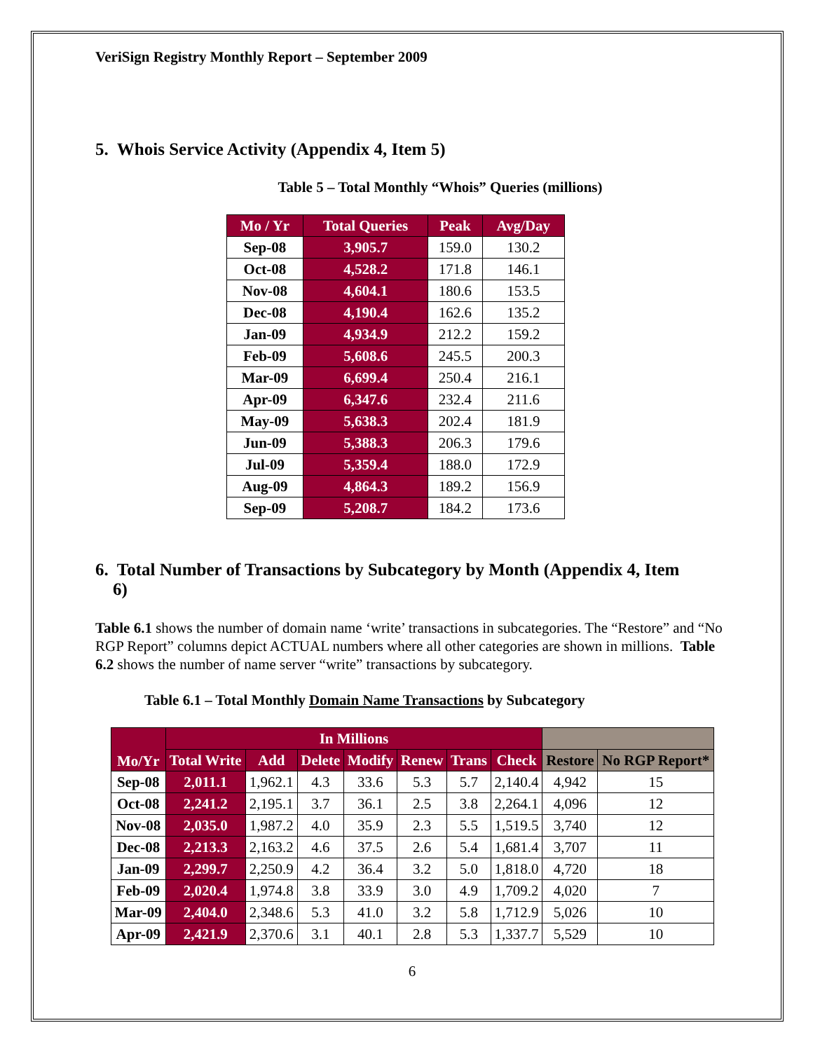VeriSign Registry Monthly Report – September 2009
5. Whois Service Activity (Appendix 4, Item 5)
Table 5 – Total Monthly “Whois” Queries (millions)
| Mo / Yr | Total Queries | Peak | Avg/Day |
| --- | --- | --- | --- |
| Sep-08 | 3,905.7 | 159.0 | 130.2 |
| Oct-08 | 4,528.2 | 171.8 | 146.1 |
| Nov-08 | 4,604.1 | 180.6 | 153.5 |
| Dec-08 | 4,190.4 | 162.6 | 135.2 |
| Jan-09 | 4,934.9 | 212.2 | 159.2 |
| Feb-09 | 5,608.6 | 245.5 | 200.3 |
| Mar-09 | 6,699.4 | 250.4 | 216.1 |
| Apr-09 | 6,347.6 | 232.4 | 211.6 |
| May-09 | 5,638.3 | 202.4 | 181.9 |
| Jun-09 | 5,388.3 | 206.3 | 179.6 |
| Jul-09 | 5,359.4 | 188.0 | 172.9 |
| Aug-09 | 4,864.3 | 189.2 | 156.9 |
| Sep-09 | 5,208.7 | 184.2 | 173.6 |
6. Total Number of Transactions by Subcategory by Month (Appendix 4, Item
6)
Table 6.1 shows the number of domain name ‘write’ transactions in subcategories. The “Restore” and “No RGP Report” columns depict ACTUAL numbers where all other categories are shown in millions. Table 6.2 shows the number of name server “write” transactions by subcategory.
Table 6.1 – Total Monthly Domain Name Transactions by Subcategory
| Mo/Yr | In Millions | | | | | | | | |
| --- | --- | --- | --- | --- | --- | --- | --- | --- | --- |
| | Total Write | Add | Delete | Modify | Renew | Trans | Check | Restore | No RGP Report* |
| Sep-08 | 2,011.1 | 1,962.1 | 4.3 | 33.6 | 5.3 | 5.7 | 2,140.4 | 4,942 | 15 |
| Oct-08 | 2,241.2 | 2,195.1 | 3.7 | 36.1 | 2.5 | 3.8 | 2,264.1 | 4,096 | 12 |
| Nov-08 | 2,035.0 | 1,987.2 | 4.0 | 35.9 | 2.3 | 5.5 | 1,519.5 | 3,740 | 12 |
| Dec-08 | 2,213.3 | 2,163.2 | 4.6 | 37.5 | 2.6 | 5.4 | 1,681.4 | 3,707 | 11 |
| Jan-09 | 2,299.7 | 2,250.9 | 4.2 | 36.4 | 3.2 | 5.0 | 1,818.0 | 4,720 | 18 |
| Feb-09 | 2,020.4 | 1,974.8 | 3.8 | 33.9 | 3.0 | 4.9 | 1,709.2 | 4,020 | 7 |
| Mar-09 | 2,404.0 | 2,348.6 | 5.3 | 41.0 | 3.2 | 5.8 | 1,712.9 | 5,026 | 10 |
| Apr-09 | 2,421.9 | 2,370.6 | 3.1 | 40.1 | 2.8 | 5.3 | 1,337.7 | 5,529 | 10 |
6